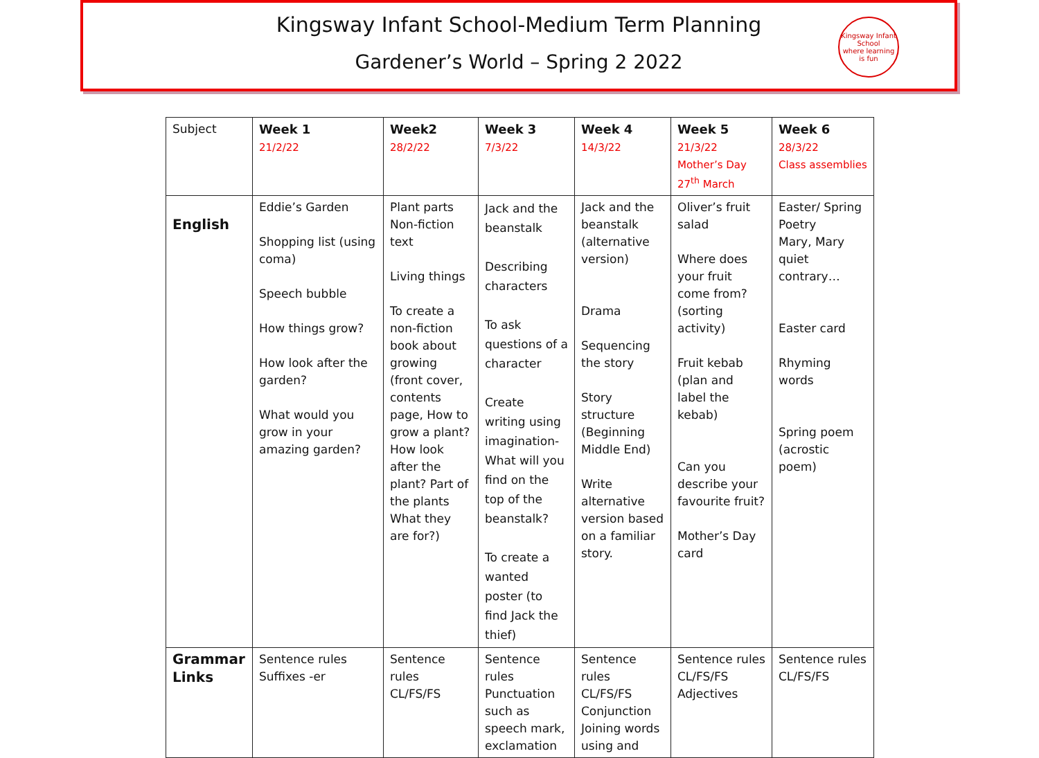Kingsway Infant School-Medium Term Planning
Gardener’s World – Spring 2 2022
Kingsway Infant School
where learning is fun
| Subject | Week 1 21/2/22 | Week2 28/2/22 | Week 3 7/3/22 | Week 4 14/3/22 | Week 5 21/3/22 Mother’s Day 27<sup>th</sup> March | Week 6 28/3/22 Class assemblies |
| --- | --- | --- | --- | --- | --- | --- |
| English | Eddie’s Garden Shopping list (using coma) Speech bubble How things grow? How look after the garden? What would you grow in your amazing garden? | Plant parts Non-fiction text Living things To create a non-fiction book about growing (front cover, contents page, How to grow a plant? How look after the plant? Part of the plants What they are for?) | Jack and the beanstalk Describing characters To ask questions of a character Create writing using imagination- What will you find on the top of the beanstalk? To create a wanted poster (to find Jack the thief) | Jack and the beanstalk (alternative version) Drama Sequencing the story Story structure (Beginning Middle End) Write alternative version based on a familiar story. | Oliver’s fruit salad Where does your fruit come from? (sorting activity) Fruit kebab (plan and label the kebab) Can you describe your favourite fruit? Mother’s Day card | Easter/ Spring Poetry Mary, Mary quiet contrary… Easter card Rhyming words Spring poem (acrostic poem) |
| Grammar Links | Sentence rules Suffixes -er | Sentence rules CL/FS/FS | Sentence rules Punctuation such as speech mark, exclamation | Sentence rules CL/FS/FS Conjunction Joining words using and | Sentence rules CL/FS/FS Adjectives | Sentence rules CL/FS/FS |